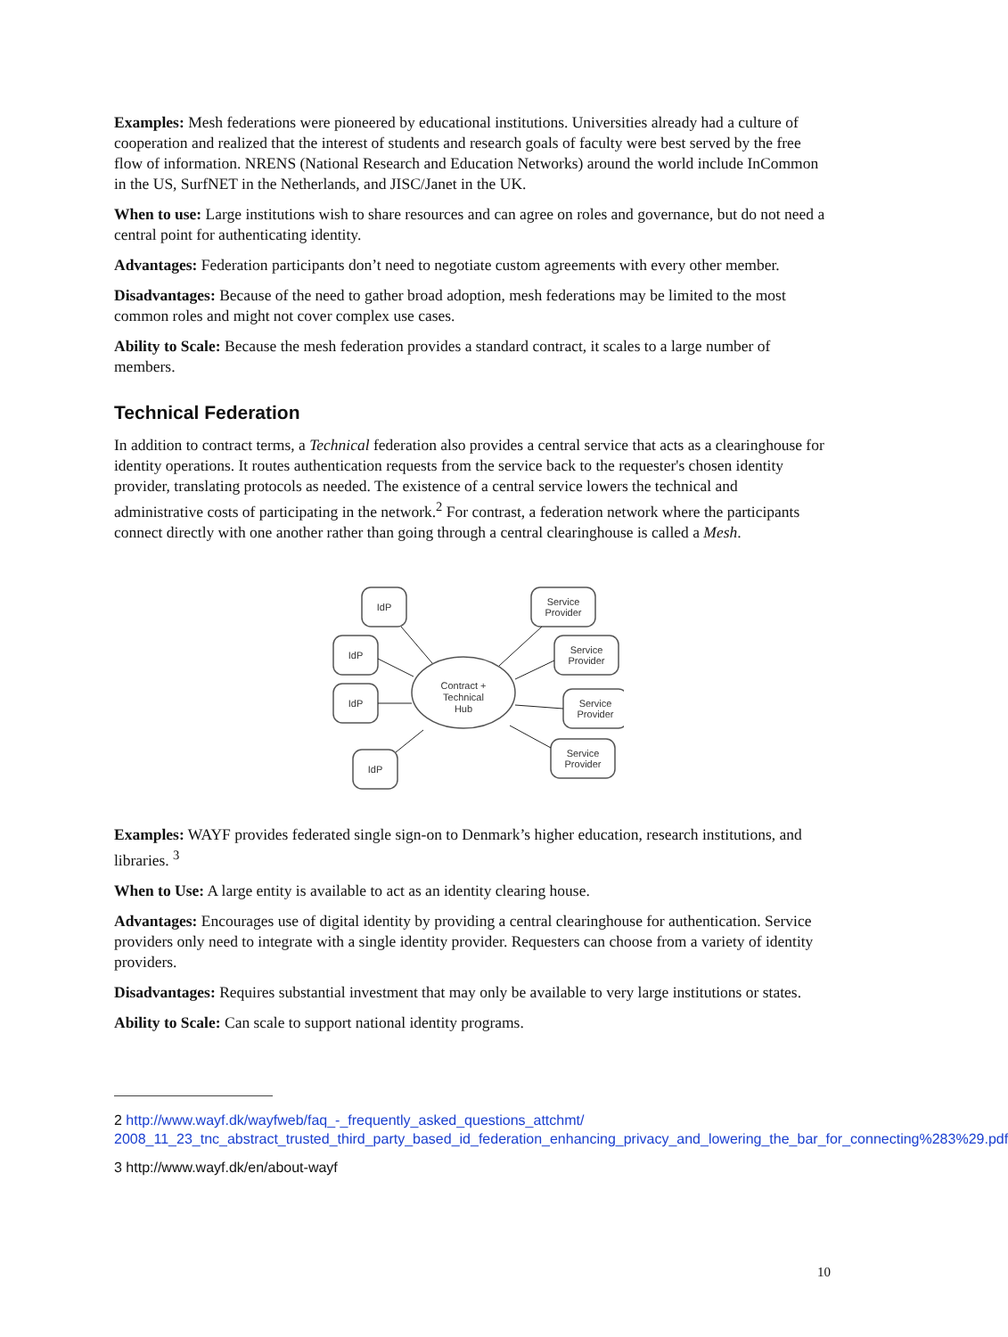Examples: Mesh federations were pioneered by educational institutions. Universities already had a culture of cooperation and realized that the interest of students and research goals of faculty were best served by the free flow of information. NRENS (National Research and Education Networks) around the world include InCommon in the US, SurfNET in the Netherlands, and JISC/Janet in the UK.
When to use: Large institutions wish to share resources and can agree on roles and governance, but do not need a central point for authenticating identity.
Advantages: Federation participants don’t need to negotiate custom agreements with every other member.
Disadvantages: Because of the need to gather broad adoption, mesh federations may be limited to the most common roles and might not cover complex use cases.
Ability to Scale: Because the mesh federation provides a standard contract, it scales to a large number of members.
Technical Federation
In addition to contract terms, a Technical federation also provides a central service that acts as a clearinghouse for identity operations. It routes authentication requests from the service back to the requester's chosen identity provider, translating protocols as needed. The existence of a central service lowers the technical and administrative costs of participating in the network.<sup>2</sup> For contrast, a federation network where the participants connect directly with one another rather than going through a central clearinghouse is called a Mesh.
Contract +
Technical
Hub
IdP
IdP
IdP
IdP
Service
Provider
Service
Provider
Service
Provider
Service
Provider
Examples: WAYF provides federated single sign-on to Denmark’s higher education, research institutions, and libraries. <sup>3</sup>
When to Use: A large entity is available to act as an identity clearing house.
Advantages: Encourages use of digital identity by providing a central clearinghouse for authentication. Service providers only need to integrate with a single identity provider. Requesters can choose from a variety of identity providers.
Disadvantages: Requires substantial investment that may only be available to very large institutions or states.
Ability to Scale: Can scale to support national identity programs.
2 http://www.wayf.dk/wayfweb/faq_-_frequently_asked_questions_attchmt/ 2008_11_23_tnc_abstract_trusted_third_party_based_id_federation_enhancing_privacy_and_lowering_the_bar_for_connecting%283%29.pdf
3 http://www.wayf.dk/en/about-wayf
10